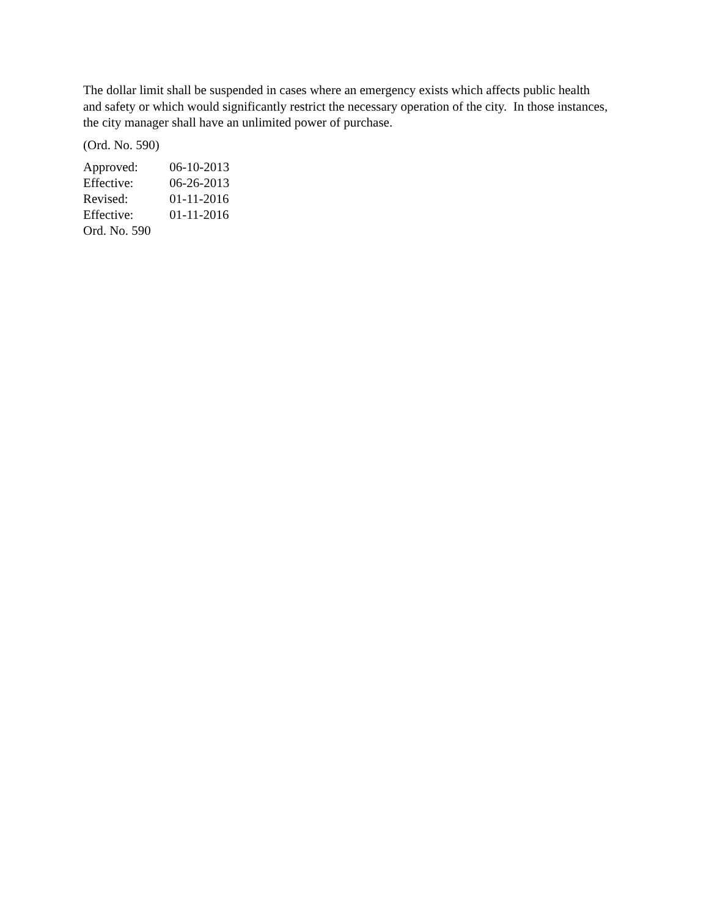The dollar limit shall be suspended in cases where an emergency exists which affects public health and safety or which would significantly restrict the necessary operation of the city. In those instances, the city manager shall have an unlimited power of purchase.
(Ord. No. 590)
Approved: 06-10-2013
Effective: 06-26-2013
Revised: 01-11-2016
Effective: 01-11-2016
Ord. No. 590